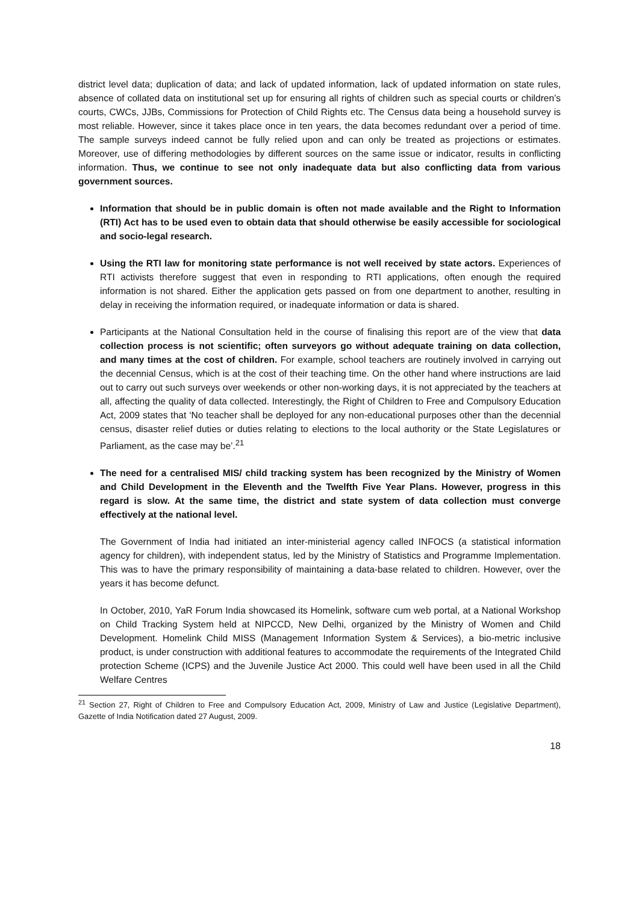district level data; duplication of data; and lack of updated information, lack of updated information on state rules, absence of collated data on institutional set up for ensuring all rights of children such as special courts or children’s courts, CWCs, JJBs, Commissions for Protection of Child Rights etc. The Census data being a household survey is most reliable. However, since it takes place once in ten years, the data becomes redundant over a period of time. The sample surveys indeed cannot be fully relied upon and can only be treated as projections or estimates. Moreover, use of differing methodologies by different sources on the same issue or indicator, results in conflicting information. Thus, we continue to see not only inadequate data but also conflicting data from various government sources.
Information that should be in public domain is often not made available and the Right to Information (RTI) Act has to be used even to obtain data that should otherwise be easily accessible for sociological and socio-legal research.
Using the RTI law for monitoring state performance is not well received by state actors. Experiences of RTI activists therefore suggest that even in responding to RTI applications, often enough the required information is not shared. Either the application gets passed on from one department to another, resulting in delay in receiving the information required, or inadequate information or data is shared.
Participants at the National Consultation held in the course of finalising this report are of the view that data collection process is not scientific; often surveyors go without adequate training on data collection, and many times at the cost of children. For example, school teachers are routinely involved in carrying out the decennial Census, which is at the cost of their teaching time. On the other hand where instructions are laid out to carry out such surveys over weekends or other non-working days, it is not appreciated by the teachers at all, affecting the quality of data collected. Interestingly, the Right of Children to Free and Compulsory Education Act, 2009 states that ‘No teacher shall be deployed for any non-educational purposes other than the decennial census, disaster relief duties or duties relating to elections to the local authority or the State Legislatures or Parliament, as the case may be’.<sup>21</sup>
The need for a centralised MIS/ child tracking system has been recognized by the Ministry of Women and Child Development in the Eleventh and the Twelfth Five Year Plans. However, progress in this regard is slow. At the same time, the district and state system of data collection must converge effectively at the national level.
The Government of India had initiated an inter-ministerial agency called INFOCS (a statistical information agency for children), with independent status, led by the Ministry of Statistics and Programme Implementation. This was to have the primary responsibility of maintaining a data-base related to children. However, over the years it has become defunct.
In October, 2010, YaR Forum India showcased its Homelink, software cum web portal, at a National Workshop on Child Tracking System held at NIPCCD, New Delhi, organized by the Ministry of Women and Child Development. Homelink Child MISS (Management Information System & Services), a bio-metric inclusive product, is under construction with additional features to accommodate the requirements of the Integrated Child protection Scheme (ICPS) and the Juvenile Justice Act 2000. This could well have been used in all the Child Welfare Centres
<sup>21</sup> Section 27, Right of Children to Free and Compulsory Education Act, 2009, Ministry of Law and Justice (Legislative Department), Gazette of India Notification dated 27 August, 2009.
18